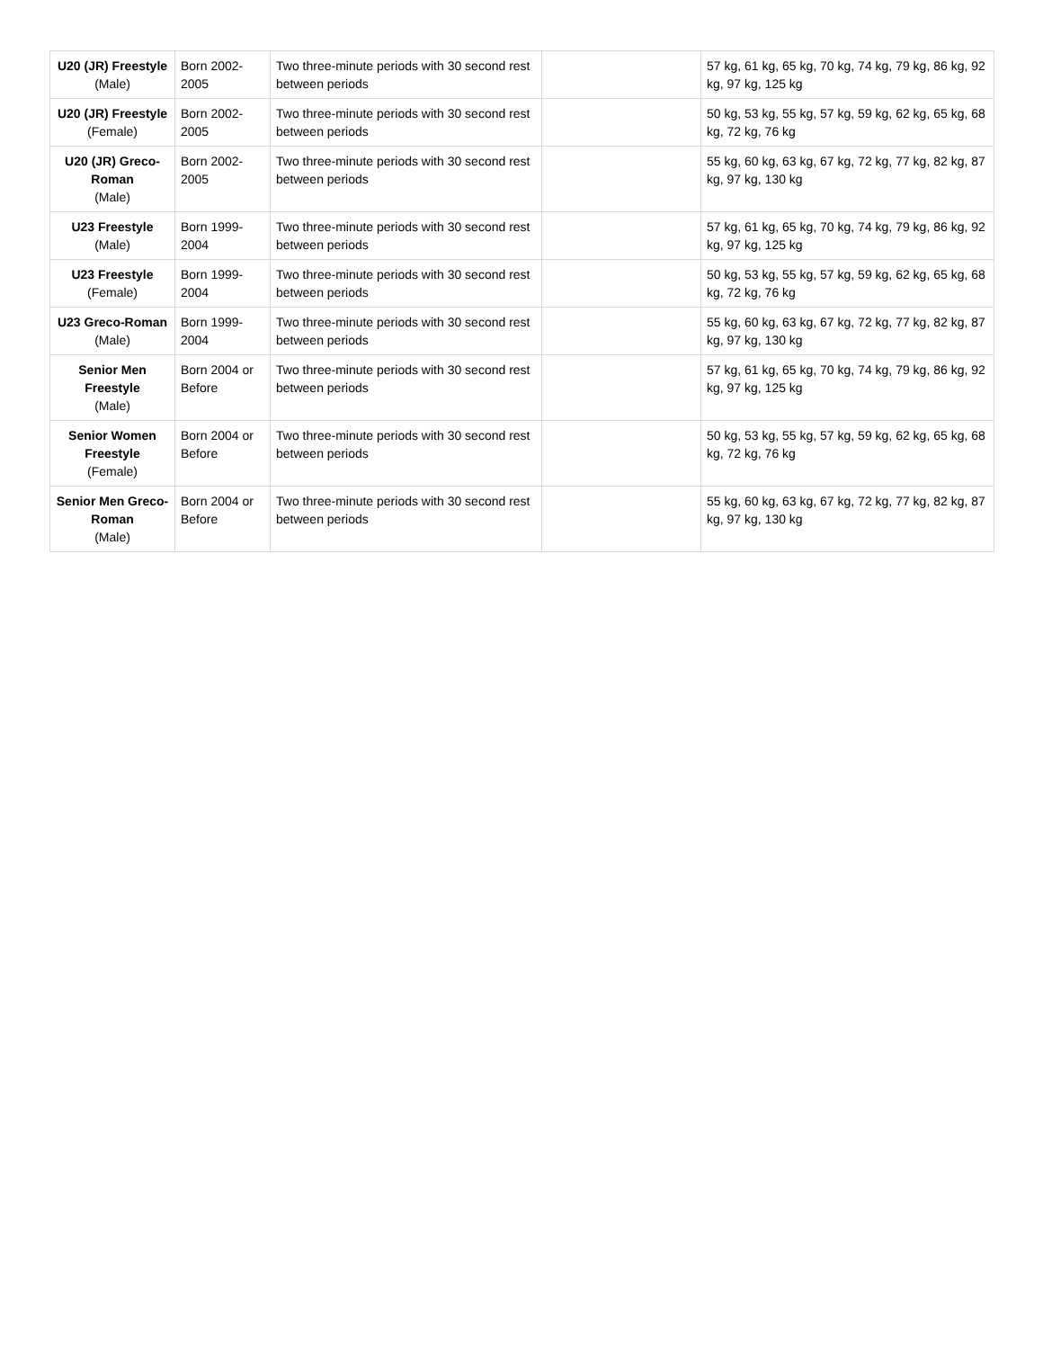| U20 (JR) Freestyle (Male) | Born 2002-2005 | Two three-minute periods with 30 second rest between periods | | 57 kg, 61 kg, 65 kg, 70 kg, 74 kg, 79 kg, 86 kg, 92 kg, 97 kg, 125 kg |
| U20 (JR) Freestyle (Female) | Born 2002-2005 | Two three-minute periods with 30 second rest between periods | | 50 kg, 53 kg, 55 kg, 57 kg, 59 kg, 62 kg, 65 kg, 68 kg, 72 kg, 76 kg |
| U20 (JR) Greco-Roman (Male) | Born 2002-2005 | Two three-minute periods with 30 second rest between periods | | 55 kg, 60 kg, 63 kg, 67 kg, 72 kg, 77 kg, 82 kg, 87 kg, 97 kg, 130 kg |
| U23 Freestyle (Male) | Born 1999-2004 | Two three-minute periods with 30 second rest between periods | | 57 kg, 61 kg, 65 kg, 70 kg, 74 kg, 79 kg, 86 kg, 92 kg, 97 kg, 125 kg |
| U23 Freestyle (Female) | Born 1999-2004 | Two three-minute periods with 30 second rest between periods | | 50 kg, 53 kg, 55 kg, 57 kg, 59 kg, 62 kg, 65 kg, 68 kg, 72 kg, 76 kg |
| U23 Greco-Roman (Male) | Born 1999-2004 | Two three-minute periods with 30 second rest between periods | | 55 kg, 60 kg, 63 kg, 67 kg, 72 kg, 77 kg, 82 kg, 87 kg, 97 kg, 130 kg |
| Senior Men Freestyle (Male) | Born 2004 or Before | Two three-minute periods with 30 second rest between periods | | 57 kg, 61 kg, 65 kg, 70 kg, 74 kg, 79 kg, 86 kg, 92 kg, 97 kg, 125 kg |
| Senior Women Freestyle (Female) | Born 2004 or Before | Two three-minute periods with 30 second rest between periods | | 50 kg, 53 kg, 55 kg, 57 kg, 59 kg, 62 kg, 65 kg, 68 kg, 72 kg, 76 kg |
| Senior Men Greco-Roman (Male) | Born 2004 or Before | Two three-minute periods with 30 second rest between periods | | 55 kg, 60 kg, 63 kg, 67 kg, 72 kg, 77 kg, 82 kg, 87 kg, 97 kg, 130 kg |